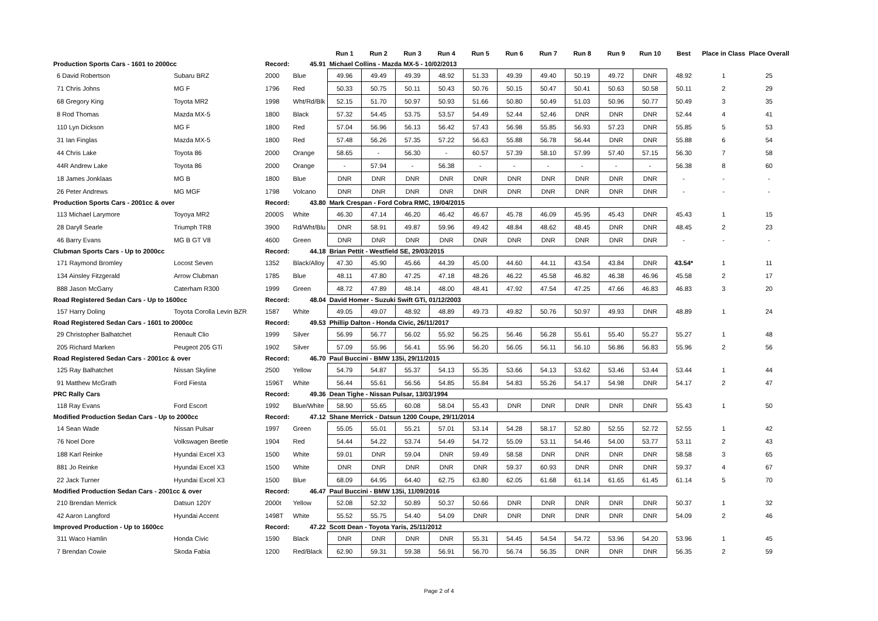| | | | | Run 1 | Run 2 | Run 3 | Run 4 | Run 5 | Run 6 | Run 7 | Run 8 | Run 9 | Run 10 | Best | Place in Class | Place Overall |
| --- | --- | --- | --- | --- | --- | --- | --- | --- | --- | --- | --- | --- | --- | --- | --- | --- |
| Production Sports Cars - 1601 to 2000cc | | Record: | 45.91 | Michael Collins - Mazda MX-5 - 10/02/2013 | | | | | | | | | | | | |
| 6 David Robertson | Subaru BRZ | 2000 | Blue | 49.96 | 49.49 | 49.39 | 48.92 | 51.33 | 49.39 | 49.40 | 50.19 | 49.72 | DNR | 48.92 | 1 | 25 |
| 71 Chris Johns | MG F | 1796 | Red | 50.33 | 50.75 | 50.11 | 50.43 | 50.76 | 50.15 | 50.47 | 50.41 | 50.63 | 50.58 | 50.11 | 2 | 29 |
| 68 Gregory King | Toyota MR2 | 1998 | Wht/Rd/Blk | 52.15 | 51.70 | 50.97 | 50.93 | 51.66 | 50.80 | 50.49 | 51.03 | 50.96 | 50.77 | 50.49 | 3 | 35 |
| 8 Rod Thomas | Mazda MX-5 | 1800 | Black | 57.32 | 54.45 | 53.75 | 53.57 | 54.49 | 52.44 | 52.46 | DNR | DNR | DNR | 52.44 | 4 | 41 |
| 110 Lyn Dickson | MG F | 1800 | Red | 57.04 | 56.96 | 56.13 | 56.42 | 57.43 | 56.98 | 55.85 | 56.93 | 57.23 | DNR | 55.85 | 5 | 53 |
| 31 Ian Finglas | Mazda MX-5 | 1800 | Red | 57.48 | 56.26 | 57.35 | 57.22 | 56.63 | 55.88 | 56.78 | 56.44 | DNR | DNR | 55.88 | 6 | 54 |
| 44 Chris Lake | Toyota 86 | 2000 | Orange | 58.65 | - | 56.30 | - | 60.57 | 57.39 | 58.10 | 57.99 | 57.40 | 57.15 | 56.30 | 7 | 58 |
| 44R Andrew Lake | Toyota 86 | 2000 | Orange | - | 57.94 | - | 56.38 | - | - | - | - | - | - | 56.38 | 8 | 60 |
| 18 James Jonklaas | MG B | 1800 | Blue | DNR | DNR | DNR | DNR | DNR | DNR | DNR | DNR | DNR | DNR | - | - | - |
| 26 Peter Andrews | MG MGF | 1798 | Volcano | DNR | DNR | DNR | DNR | DNR | DNR | DNR | DNR | DNR | DNR | - | - | - |
| Production Sports Cars - 2001cc & over | | Record: | 43.80 | Mark Crespan - Ford Cobra RMC, 19/04/2015 | | | | | | | | | | | | |
| 113 Michael Larymore | Toyoya MR2 | 2000S | White | 46.30 | 47.14 | 46.20 | 46.42 | 46.67 | 45.78 | 46.09 | 45.95 | 45.43 | DNR | 45.43 | 1 | 15 |
| 28 Daryll Searle | Triumph TR8 | 3900 | Rd/Wht/Blu | DNR | 58.91 | 49.87 | 59.96 | 49.42 | 48.84 | 48.62 | 48.45 | DNR | DNR | 48.45 | 2 | 23 |
| 46 Barry Evans | MG B GT V8 | 4600 | Green | DNR | DNR | DNR | DNR | DNR | DNR | DNR | DNR | DNR | DNR | - | - | - |
| Clubman Sports Cars - Up to 2000cc | | Record: | 44.18 | Brian Pettit - Westfield SE, 29/03/2015 | | | | | | | | | | | | |
| 171 Raymond Bromley | Locost Seven | 1352 | Black/Alloy | 47.30 | 45.90 | 45.66 | 44.39 | 45.00 | 44.60 | 44.11 | 43.54 | 43.84 | DNR | 43.54* | 1 | 11 |
| 134 Ainsley Fitzgerald | Arrow Clubman | 1785 | Blue | 48.11 | 47.80 | 47.25 | 47.18 | 48.26 | 46.22 | 45.58 | 46.82 | 46.38 | 46.96 | 45.58 | 2 | 17 |
| 888 Jason McGarry | Caterham R300 | 1999 | Green | 48.72 | 47.89 | 48.14 | 48.00 | 48.41 | 47.92 | 47.54 | 47.25 | 47.66 | 46.83 | 46.83 | 3 | 20 |
| Road Registered Sedan Cars - Up to 1600cc | | Record: | 48.04 | David Homer - Suzuki Swift GTi, 01/12/2003 | | | | | | | | | | | | |
| 157 Harry Doling | Toyota Corolla Levin BZR | 1587 | White | 49.05 | 49.07 | 48.92 | 48.89 | 49.73 | 49.82 | 50.76 | 50.97 | 49.93 | DNR | 48.89 | 1 | 24 |
| Road Registered Sedan Cars - 1601 to 2000cc | | Record: | 49.53 | Phillip Dalton - Honda Civic, 26/11/2017 | | | | | | | | | | | | |
| 29 Christopher Balhatchet | Renault Clio | 1999 | Silver | 56.99 | 56.77 | 56.02 | 55.92 | 56.25 | 56.46 | 56.28 | 55.61 | 55.40 | 55.27 | 55.27 | 1 | 48 |
| 205 Richard Marken | Peugeot 205 GTi | 1902 | Silver | 57.09 | 55.96 | 56.41 | 55.96 | 56.20 | 56.05 | 56.11 | 56.10 | 56.86 | 56.83 | 55.96 | 2 | 56 |
| Road Registered Sedan Cars - 2001cc & over | | Record: | 46.70 | Paul Buccini - BMW 135i, 29/11/2015 | | | | | | | | | | | | |
| 125 Ray Balhatchet | Nissan Skyline | 2500 | Yellow | 54.79 | 54.87 | 55.37 | 54.13 | 55.35 | 53.66 | 54.13 | 53.62 | 53.46 | 53.44 | 53.44 | 1 | 44 |
| 91 Matthew McGrath | Ford Fiesta | 1596T | White | 56.44 | 55.61 | 56.56 | 54.85 | 55.84 | 54.83 | 55.26 | 54.17 | 54.98 | DNR | 54.17 | 2 | 47 |
| PRC Rally Cars | | Record: | 49.36 | Dean Tighe - Nissan Pulsar, 13/03/1994 | | | | | | | | | | | | |
| 118 Ray Evans | Ford Escort | 1992 | Blue/White | 58.90 | 55.65 | 60.08 | 58.04 | 55.43 | DNR | DNR | DNR | DNR | DNR | 55.43 | 1 | 50 |
| Modified Production Sedan Cars - Up to 2000cc | | Record: | 47.12 | Shane Merrick - Datsun 1200 Coupe, 29/11/2014 | | | | | | | | | | | | |
| 14 Sean Wade | Nissan Pulsar | 1997 | Green | 55.05 | 55.01 | 55.21 | 57.01 | 53.14 | 54.28 | 58.17 | 52.80 | 52.55 | 52.72 | 52.55 | 1 | 42 |
| 76 Noel Dore | Volkswagen Beetle | 1904 | Red | 54.44 | 54.22 | 53.74 | 54.49 | 54.72 | 55.09 | 53.11 | 54.46 | 54.00 | 53.77 | 53.11 | 2 | 43 |
| 188 Karl Reinke | Hyundai Excel X3 | 1500 | White | 59.01 | DNR | 59.04 | DNR | 59.49 | 58.58 | DNR | DNR | DNR | DNR | 58.58 | 3 | 65 |
| 881 Jo Reinke | Hyundai Excel X3 | 1500 | White | DNR | DNR | DNR | DNR | DNR | 59.37 | 60.93 | DNR | DNR | DNR | 59.37 | 4 | 67 |
| 22 Jack Turner | Hyundai Excel X3 | 1500 | Blue | 68.09 | 64.95 | 64.40 | 62.75 | 63.80 | 62.05 | 61.68 | 61.14 | 61.65 | 61.45 | 61.14 | 5 | 70 |
| Modified Production Sedan Cars - 2001cc & over | | Record: | 46.47 | Paul Buccini - BMW 135i, 11/09/2016 | | | | | | | | | | | | |
| 210 Brendan Merrick | Datsun 120Y | 2000t | Yellow | 52.08 | 52.32 | 50.89 | 50.37 | 50.66 | DNR | DNR | DNR | DNR | DNR | 50.37 | 1 | 32 |
| 42 Aaron Langford | Hyundai Accent | 1498T | White | 55.52 | 55.75 | 54.40 | 54.09 | DNR | DNR | DNR | DNR | DNR | DNR | 54.09 | 2 | 46 |
| Improved Production - Up to 1600cc | | Record: | 47.22 | Scott Dean - Toyota Yaris, 25/11/2012 | | | | | | | | | | | | |
| 311 Waco Hamlin | Honda Civic | 1590 | Black | DNR | DNR | DNR | DNR | 55.31 | 54.45 | 54.54 | 54.72 | 53.96 | 54.20 | 53.96 | 1 | 45 |
| 7 Brendan Cowie | Skoda Fabia | 1200 | Red/Black | 62.90 | 59.31 | 59.38 | 56.91 | 56.70 | 56.74 | 56.35 | DNR | DNR | DNR | 56.35 | 2 | 59 |
Page 2 of 4